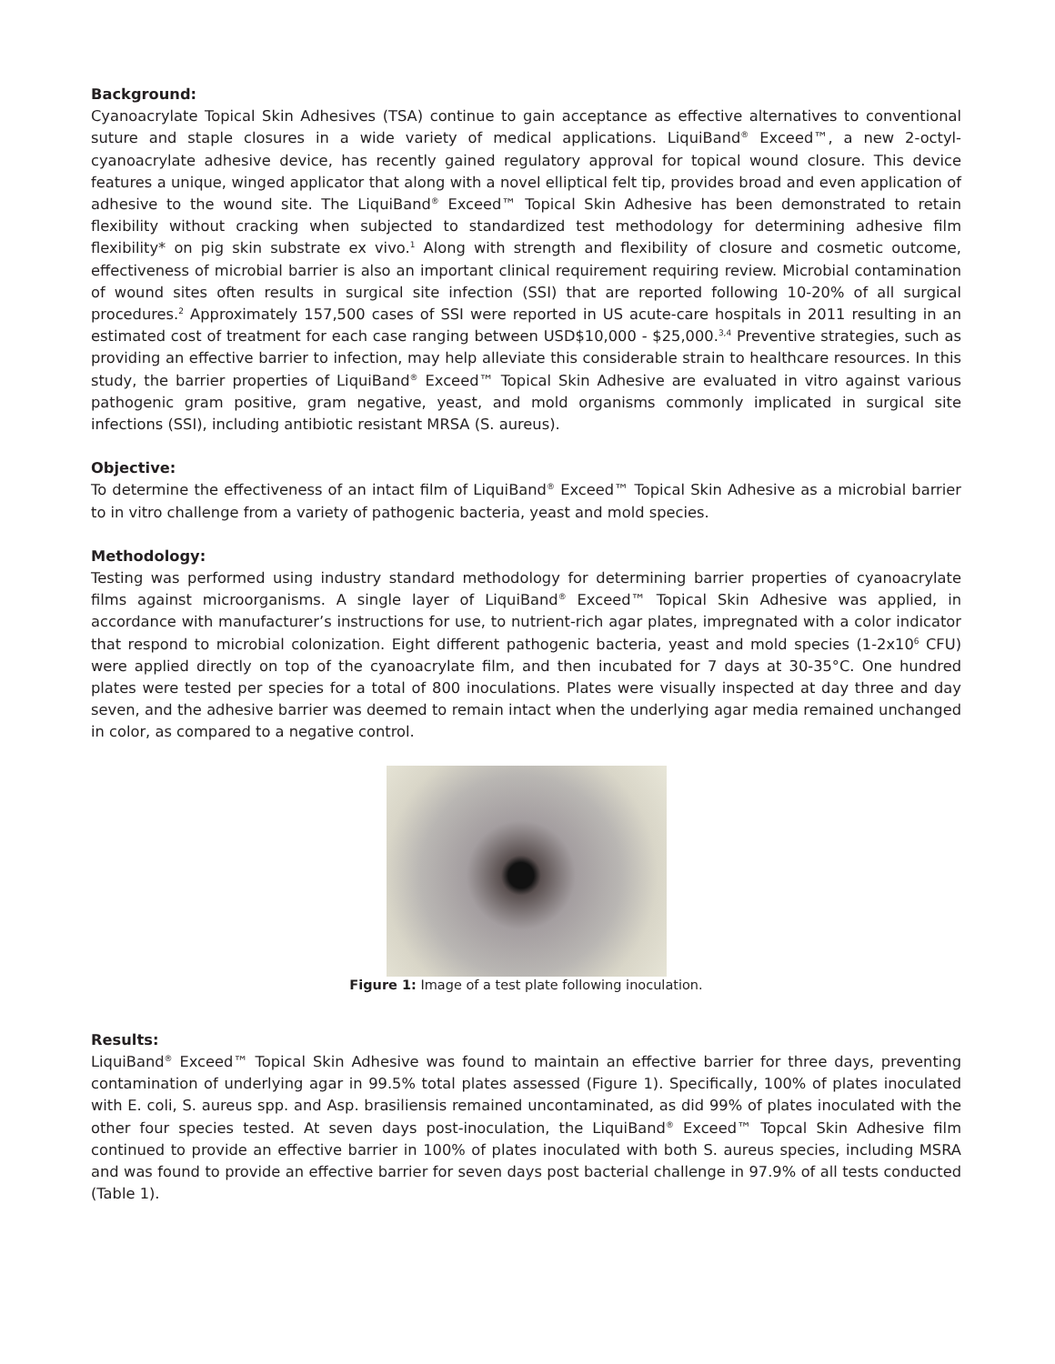Background:
Cyanoacrylate Topical Skin Adhesives (TSA) continue to gain acceptance as effective alternatives to conventional suture and staple closures in a wide variety of medical applications. LiquiBand<sup>®</sup> Exceed™, a new 2-octyl-cyanoacrylate adhesive device, has recently gained regulatory approval for topical wound closure. This device features a unique, winged applicator that along with a novel elliptical felt tip, provides broad and even application of adhesive to the wound site. The LiquiBand<sup>®</sup> Exceed™ Topical Skin Adhesive has been demonstrated to retain flexibility without cracking when subjected to standardized test methodology for determining adhesive film flexibility* on pig skin substrate ex vivo.<sup>1</sup> Along with strength and flexibility of closure and cosmetic outcome, effectiveness of microbial barrier is also an important clinical requirement requiring review. Microbial contamination of wound sites often results in surgical site infection (SSI) that are reported following 10-20% of all surgical procedures.<sup>2</sup> Approximately 157,500 cases of SSI were reported in US acute-care hospitals in 2011 resulting in an estimated cost of treatment for each case ranging between USD$10,000 - $25,000.<sup>3,4</sup> Preventive strategies, such as providing an effective barrier to infection, may help alleviate this considerable strain to healthcare resources. In this study, the barrier properties of LiquiBand<sup>®</sup> Exceed™ Topical Skin Adhesive are evaluated in vitro against various pathogenic gram positive, gram negative, yeast, and mold organisms commonly implicated in surgical site infections (SSI), including antibiotic resistant MRSA (S. aureus).
Objective:
To determine the effectiveness of an intact film of LiquiBand<sup>®</sup> Exceed™ Topical Skin Adhesive as a microbial barrier to in vitro challenge from a variety of pathogenic bacteria, yeast and mold species.
Methodology:
Testing was performed using industry standard methodology for determining barrier properties of cyanoacrylate films against microorganisms. A single layer of LiquiBand<sup>®</sup> Exceed™ Topical Skin Adhesive was applied, in accordance with manufacturer’s instructions for use, to nutrient-rich agar plates, impregnated with a color indicator that respond to microbial colonization. Eight different pathogenic bacteria, yeast and mold species (1-2x10<sup>6</sup> CFU) were applied directly on top of the cyanoacrylate film, and then incubated for 7 days at 30-35°C. One hundred plates were tested per species for a total of 800 inoculations. Plates were visually inspected at day three and day seven, and the adhesive barrier was deemed to remain intact when the underlying agar media remained unchanged in color, as compared to a negative control.
Figure 1: Image of a test plate following inoculation.
Results:
LiquiBand<sup>®</sup> Exceed™ Topical Skin Adhesive was found to maintain an effective barrier for three days, preventing contamination of underlying agar in 99.5% total plates assessed (Figure 1). Specifically, 100% of plates inoculated with E. coli, S. aureus spp. and Asp. brasiliensis remained uncontaminated, as did 99% of plates inoculated with the other four species tested. At seven days post-inoculation, the LiquiBand<sup>®</sup> Exceed™ Topcal Skin Adhesive film continued to provide an effective barrier in 100% of plates inoculated with both S. aureus species, including MSRA and was found to provide an effective barrier for seven days post bacterial challenge in 97.9% of all tests conducted (Table 1).